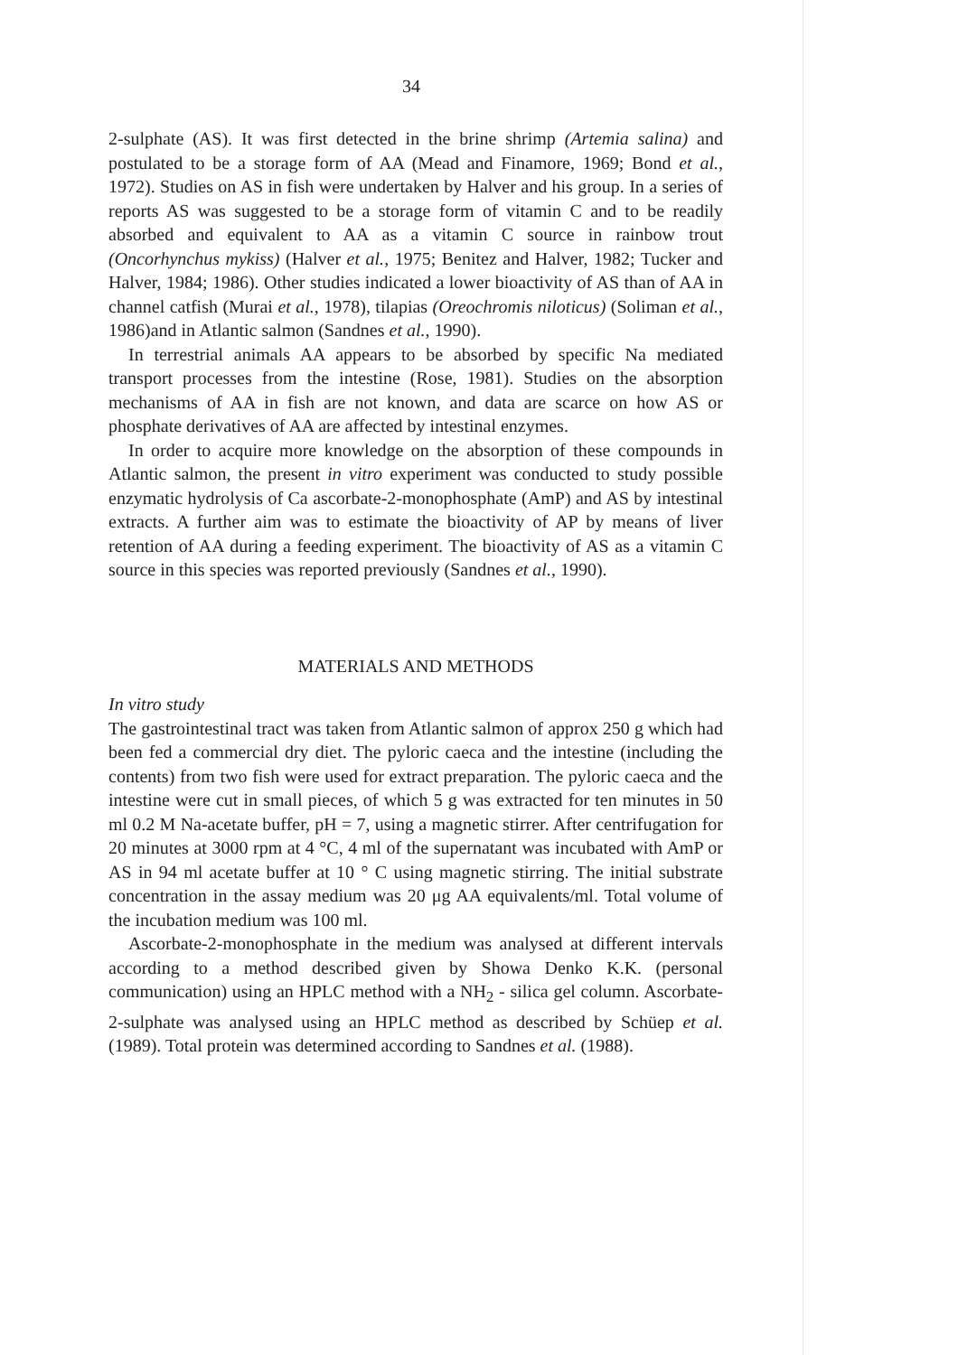34
2-sulphate (AS). It was first detected in the brine shrimp (Artemia salina) and postulated to be a storage form of AA (Mead and Finamore, 1969; Bond et al., 1972). Studies on AS in fish were undertaken by Halver and his group. In a series of reports AS was suggested to be a storage form of vitamin C and to be readily absorbed and equivalent to AA as a vitamin C source in rainbow trout (Oncorhynchus mykiss) (Halver et al., 1975; Benitez and Halver, 1982; Tucker and Halver, 1984; 1986). Other studies indicated a lower bioactivity of AS than of AA in channel catfish (Murai et al., 1978), tilapias (Oreochromis niloticus) (Soliman et al., 1986)and in Atlantic salmon (Sandnes et al., 1990).
In terrestrial animals AA appears to be absorbed by specific Na mediated transport processes from the intestine (Rose, 1981). Studies on the absorption mechanisms of AA in fish are not known, and data are scarce on how AS or phosphate derivatives of AA are affected by intestinal enzymes.
In order to acquire more knowledge on the absorption of these compounds in Atlantic salmon, the present in vitro experiment was conducted to study possible enzymatic hydrolysis of Ca ascorbate-2-monophosphate (AmP) and AS by intestinal extracts. A further aim was to estimate the bioactivity of AP by means of liver retention of AA during a feeding experiment. The bioactivity of AS as a vitamin C source in this species was reported previously (Sandnes et al., 1990).
MATERIALS AND METHODS
In vitro study
The gastrointestinal tract was taken from Atlantic salmon of approx 250 g which had been fed a commercial dry diet. The pyloric caeca and the intestine (including the contents) from two fish were used for extract preparation. The pyloric caeca and the intestine were cut in small pieces, of which 5 g was extracted for ten minutes in 50 ml 0.2 M Na-acetate buffer, pH = 7, using a magnetic stirrer. After centrifugation for 20 minutes at 3000 rpm at 4 °C, 4 ml of the supernatant was incubated with AmP or AS in 94 ml acetate buffer at 10 ° C using magnetic stirring. The initial substrate concentration in the assay medium was 20 μg AA equivalents/ml. Total volume of the incubation medium was 100 ml.
Ascorbate-2-monophosphate in the medium was analysed at different intervals according to a method described given by Showa Denko K.K. (personal communication) using an HPLC method with a NH<sub>2</sub> - silica gel column. Ascorbate-2-sulphate was analysed using an HPLC method as described by Schüep et al. (1989). Total protein was determined according to Sandnes et al. (1988).